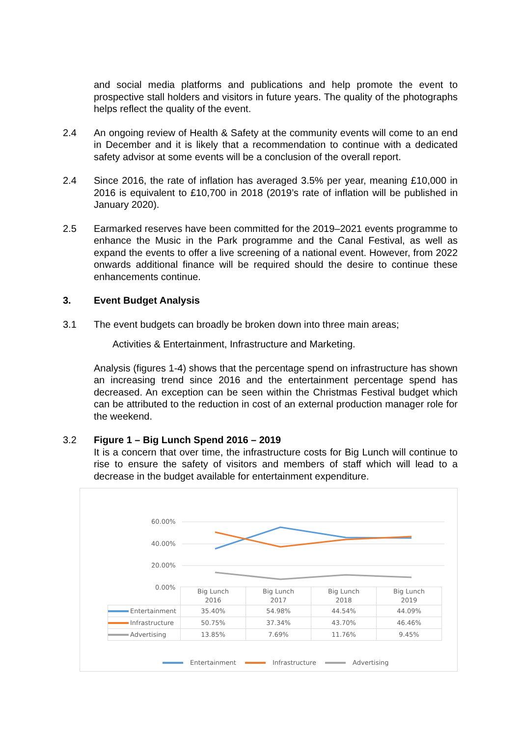and social media platforms and publications and help promote the event to prospective stall holders and visitors in future years. The quality of the photographs helps reflect the quality of the event.
2.4 An ongoing review of Health & Safety at the community events will come to an end in December and it is likely that a recommendation to continue with a dedicated safety advisor at some events will be a conclusion of the overall report.
2.4 Since 2016, the rate of inflation has averaged 3.5% per year, meaning £10,000 in 2016 is equivalent to £10,700 in 2018 (2019’s rate of inflation will be published in January 2020).
2.5 Earmarked reserves have been committed for the 2019–2021 events programme to enhance the Music in the Park programme and the Canal Festival, as well as expand the events to offer a live screening of a national event. However, from 2022 onwards additional finance will be required should the desire to continue these enhancements continue.
3. Event Budget Analysis
3.1 The event budgets can broadly be broken down into three main areas;
Activities & Entertainment, Infrastructure and Marketing.
Analysis (figures 1-4) shows that the percentage spend on infrastructure has shown an increasing trend since 2016 and the entertainment percentage spend has decreased. An exception can be seen within the Christmas Festival budget which can be attributed to the reduction in cost of an external production manager role for the weekend.
3.2 Figure 1 – Big Lunch Spend 2016 – 2019
It is a concern that over time, the infrastructure costs for Big Lunch will continue to rise to ensure the safety of visitors and members of staff which will lead to a decrease in the budget available for entertainment expenditure.
60.00%
40.00%
20.00%
0.00%
| | Big Lunch 2016 | Big Lunch 2017 | Big Lunch 2018 | Big Lunch 2019 |
| Entertainment | 35.40% | 54.98% | 44.54% | 44.09% |
| Infrastructure | 50.75% | 37.34% | 43.70% | 46.46% |
| Advertising | 13.85% | 7.69% | 11.76% | 9.45% |
Entertainment Infrastructure Advertising